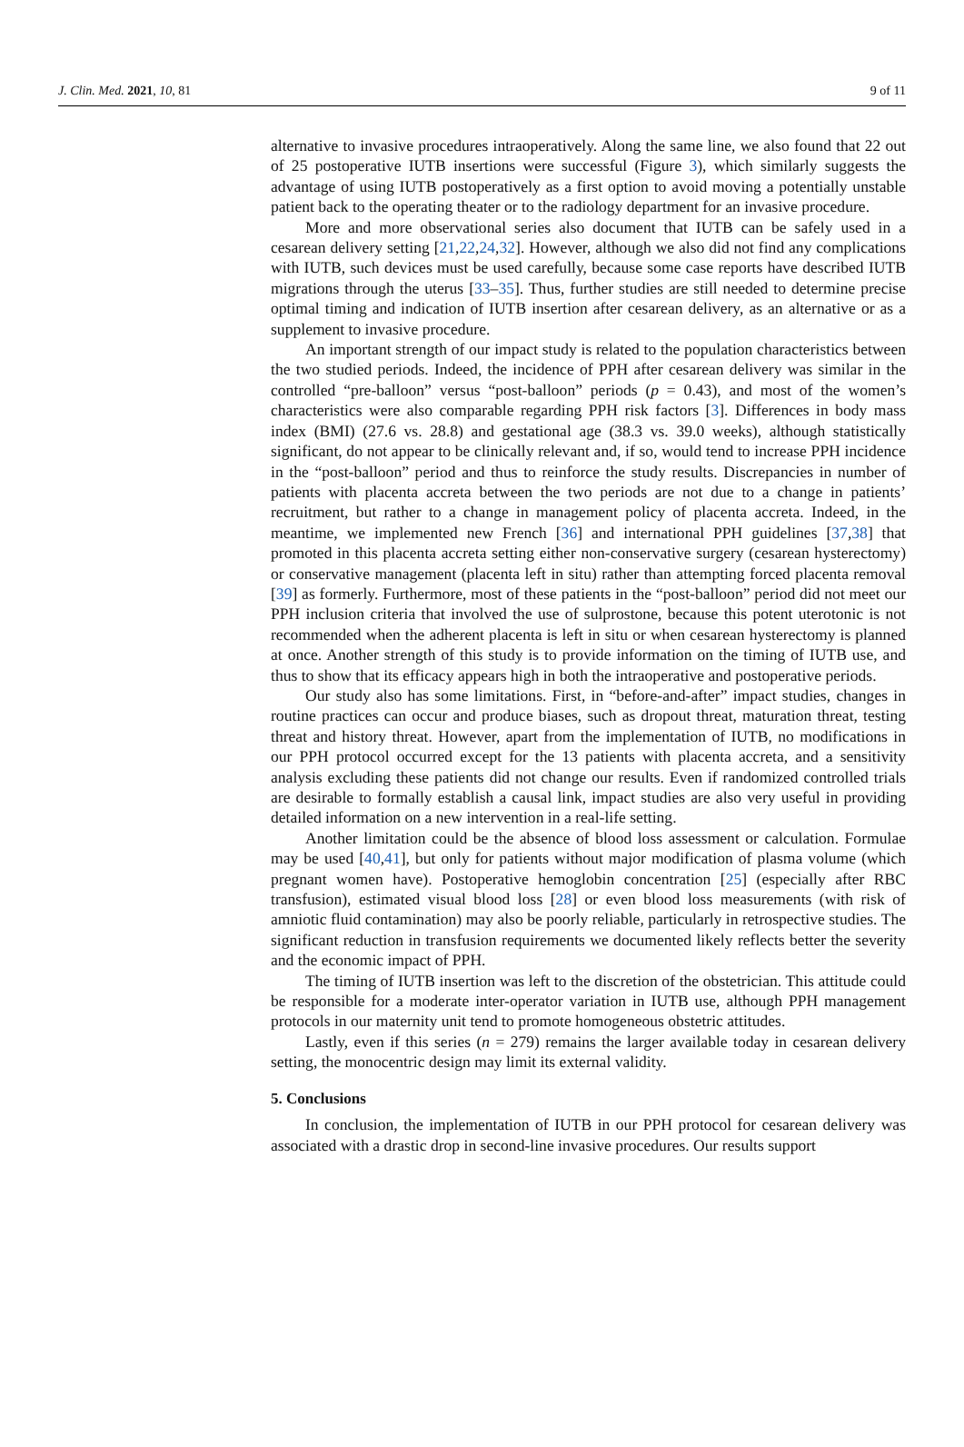J. Clin. Med. 2021, 10, 81 9 of 11
alternative to invasive procedures intraoperatively. Along the same line, we also found that 22 out of 25 postoperative IUTB insertions were successful (Figure 3), which similarly suggests the advantage of using IUTB postoperatively as a first option to avoid moving a potentially unstable patient back to the operating theater or to the radiology department for an invasive procedure.
More and more observational series also document that IUTB can be safely used in a cesarean delivery setting [21,22,24,32]. However, although we also did not find any complications with IUTB, such devices must be used carefully, because some case reports have described IUTB migrations through the uterus [33–35]. Thus, further studies are still needed to determine precise optimal timing and indication of IUTB insertion after cesarean delivery, as an alternative or as a supplement to invasive procedure.
An important strength of our impact study is related to the population characteristics between the two studied periods. Indeed, the incidence of PPH after cesarean delivery was similar in the controlled “pre-balloon” versus “post-balloon” periods (p = 0.43), and most of the women’s characteristics were also comparable regarding PPH risk factors [3]. Differences in body mass index (BMI) (27.6 vs. 28.8) and gestational age (38.3 vs. 39.0 weeks), although statistically significant, do not appear to be clinically relevant and, if so, would tend to increase PPH incidence in the “post-balloon” period and thus to reinforce the study results. Discrepancies in number of patients with placenta accreta between the two periods are not due to a change in patients’ recruitment, but rather to a change in management policy of placenta accreta. Indeed, in the meantime, we implemented new French [36] and international PPH guidelines [37,38] that promoted in this placenta accreta setting either non-conservative surgery (cesarean hysterectomy) or conservative management (placenta left in situ) rather than attempting forced placenta removal [39] as formerly. Furthermore, most of these patients in the “post-balloon” period did not meet our PPH inclusion criteria that involved the use of sulprostone, because this potent uterotonic is not recommended when the adherent placenta is left in situ or when cesarean hysterectomy is planned at once. Another strength of this study is to provide information on the timing of IUTB use, and thus to show that its efficacy appears high in both the intraoperative and postoperative periods.
Our study also has some limitations. First, in “before-and-after” impact studies, changes in routine practices can occur and produce biases, such as dropout threat, maturation threat, testing threat and history threat. However, apart from the implementation of IUTB, no modifications in our PPH protocol occurred except for the 13 patients with placenta accreta, and a sensitivity analysis excluding these patients did not change our results. Even if randomized controlled trials are desirable to formally establish a causal link, impact studies are also very useful in providing detailed information on a new intervention in a real-life setting.
Another limitation could be the absence of blood loss assessment or calculation. Formulae may be used [40,41], but only for patients without major modification of plasma volume (which pregnant women have). Postoperative hemoglobin concentration [25] (especially after RBC transfusion), estimated visual blood loss [28] or even blood loss measurements (with risk of amniotic fluid contamination) may also be poorly reliable, particularly in retrospective studies. The significant reduction in transfusion requirements we documented likely reflects better the severity and the economic impact of PPH.
The timing of IUTB insertion was left to the discretion of the obstetrician. This attitude could be responsible for a moderate inter-operator variation in IUTB use, although PPH management protocols in our maternity unit tend to promote homogeneous obstetric attitudes.
Lastly, even if this series (n = 279) remains the larger available today in cesarean delivery setting, the monocentric design may limit its external validity.
5. Conclusions
In conclusion, the implementation of IUTB in our PPH protocol for cesarean delivery was associated with a drastic drop in second-line invasive procedures. Our results support